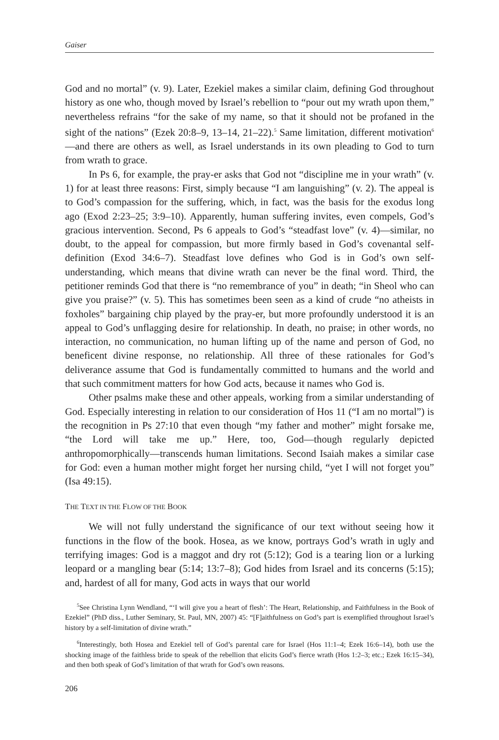Gaiser
God and no mortal” (v. 9). Later, Ezekiel makes a similar claim, defining God throughout history as one who, though moved by Israel’s rebellion to “pour out my wrath upon them,” nevertheless refrains “for the sake of my name, so that it should not be profaned in the sight of the nations” (Ezek 20:8–9, 13–14, 21–22).<sup>5</sup> Same limitation, different motivation<sup>6</sup>—and there are others as well, as Israel understands in its own pleading to God to turn from wrath to grace.
In Ps 6, for example, the pray-er asks that God not “discipline me in your wrath” (v. 1) for at least three reasons: First, simply because “I am languishing” (v. 2). The appeal is to God’s compassion for the suffering, which, in fact, was the basis for the exodus long ago (Exod 2:23–25; 3:9–10). Apparently, human suffering invites, even compels, God’s gracious intervention. Second, Ps 6 appeals to God’s “steadfast love” (v. 4)—similar, no doubt, to the appeal for compassion, but more firmly based in God’s covenantal self-definition (Exod 34:6–7). Steadfast love defines who God is in God’s own self-understanding, which means that divine wrath can never be the final word. Third, the petitioner reminds God that there is “no remembrance of you” in death; “in Sheol who can give you praise?” (v. 5). This has sometimes been seen as a kind of crude “no atheists in foxholes” bargaining chip played by the pray-er, but more profoundly understood it is an appeal to God’s unflagging desire for relationship. In death, no praise; in other words, no interaction, no communication, no human lifting up of the name and person of God, no beneficent divine response, no relationship. All three of these rationales for God’s deliverance assume that God is fundamentally committed to humans and the world and that such commitment matters for how God acts, because it names who God is.
Other psalms make these and other appeals, working from a similar understanding of God. Especially interesting in relation to our consideration of Hos 11 (“I am no mortal”) is the recognition in Ps 27:10 that even though “my father and mother” might forsake me, “the Lord will take me up.” Here, too, God—though regularly depicted anthropomorphically—transcends human limitations. Second Isaiah makes a similar case for God: even a human mother might forget her nursing child, “yet I will not forget you” (Isa 49:15).
THE TEXT IN THE FLOW OF THE BOOK
We will not fully understand the significance of our text without seeing how it functions in the flow of the book. Hosea, as we know, portrays God’s wrath in ugly and terrifying images: God is a maggot and dry rot (5:12); God is a tearing lion or a lurking leopard or a mangling bear (5:14; 13:7–8); God hides from Israel and its concerns (5:15); and, hardest of all for many, God acts in ways that our world
<sup>5</sup> See Christina Lynn Wendland, “‘I will give you a heart of flesh’: The Heart, Relationship, and Faithfulness in the Book of Ezekiel” (PhD diss., Luther Seminary, St. Paul, MN, 2007) 45: “[F]aithfulness on God’s part is exemplified throughout Israel’s history by a self-limitation of divine wrath.”
<sup>6</sup> Interestingly, both Hosea and Ezekiel tell of God’s parental care for Israel (Hos 11:1–4; Ezek 16:6–14), both use the shocking image of the faithless bride to speak of the rebellion that elicits God’s fierce wrath (Hos 1:2–3; etc.; Ezek 16:15–34), and then both speak of God’s limitation of that wrath for God’s own reasons.
206